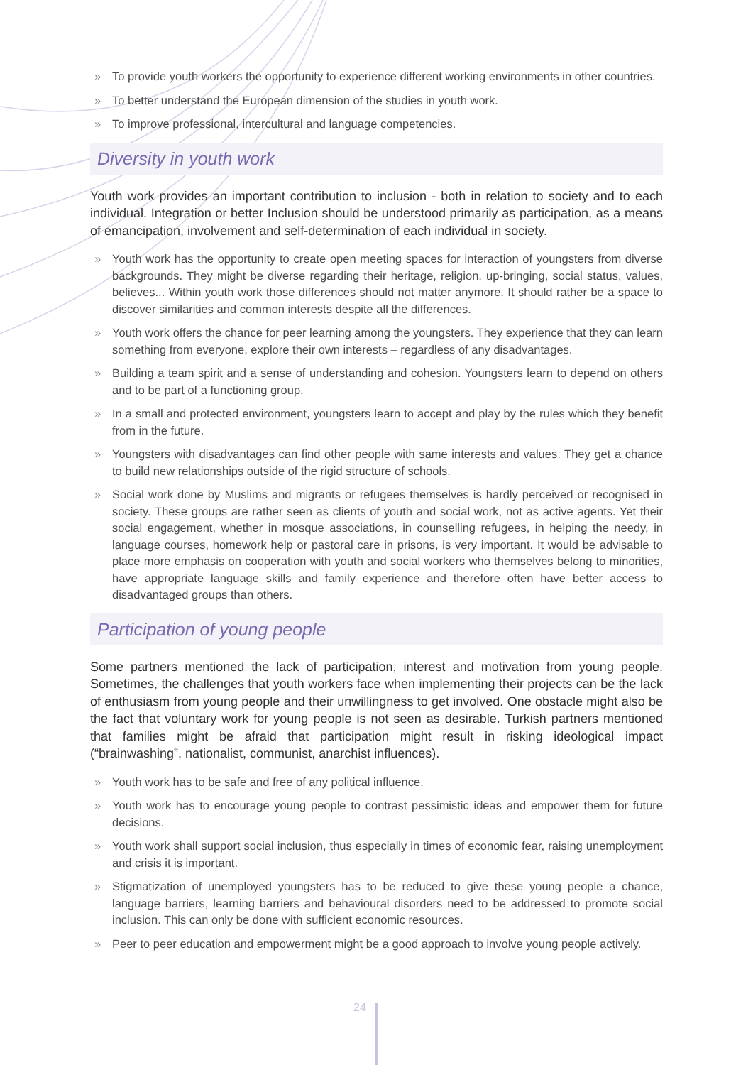» To provide youth workers the opportunity to experience different working environments in other countries.
» To better understand the European dimension of the studies in youth work.
» To improve professional, intercultural and language competencies.
Diversity in youth work
Youth work provides an important contribution to inclusion - both in relation to society and to each individual. Integration or better Inclusion should be understood primarily as participation, as a means of emancipation, involvement and self-determination of each individual in society.
» Youth work has the opportunity to create open meeting spaces for interaction of youngsters from diverse backgrounds. They might be diverse regarding their heritage, religion, up-bringing, social status, values, believes... Within youth work those differences should not matter anymore. It should rather be a space to discover similarities and common interests despite all the differences.
» Youth work offers the chance for peer learning among the youngsters. They experience that they can learn something from everyone, explore their own interests – regardless of any disadvantages.
» Building a team spirit and a sense of understanding and cohesion. Youngsters learn to depend on others and to be part of a functioning group.
» In a small and protected environment, youngsters learn to accept and play by the rules which they benefit from in the future.
» Youngsters with disadvantages can find other people with same interests and values. They get a chance to build new relationships outside of the rigid structure of schools.
» Social work done by Muslims and migrants or refugees themselves is hardly perceived or recognised in society. These groups are rather seen as clients of youth and social work, not as active agents. Yet their social engagement, whether in mosque associations, in counselling refugees, in helping the needy, in language courses, homework help or pastoral care in prisons, is very important. It would be advisable to place more emphasis on cooperation with youth and social workers who themselves belong to minorities, have appropriate language skills and family experience and therefore often have better access to disadvantaged groups than others.
Participation of young people
Some partners mentioned the lack of participation, interest and motivation from young people. Sometimes, the challenges that youth workers face when implementing their projects can be the lack of enthusiasm from young people and their unwillingness to get involved. One obstacle might also be the fact that voluntary work for young people is not seen as desirable. Turkish partners mentioned that families might be afraid that participation might result in risking ideological impact (“brainwashing”, nationalist, communist, anarchist influences).
» Youth work has to be safe and free of any political influence.
» Youth work has to encourage young people to contrast pessimistic ideas and empower them for future decisions.
» Youth work shall support social inclusion, thus especially in times of economic fear, raising unemployment and crisis it is important.
» Stigmatization of unemployed youngsters has to be reduced to give these young people a chance, language barriers, learning barriers and behavioural disorders need to be addressed to promote social inclusion. This can only be done with sufficient economic resources.
» Peer to peer education and empowerment might be a good approach to involve young people actively.
24